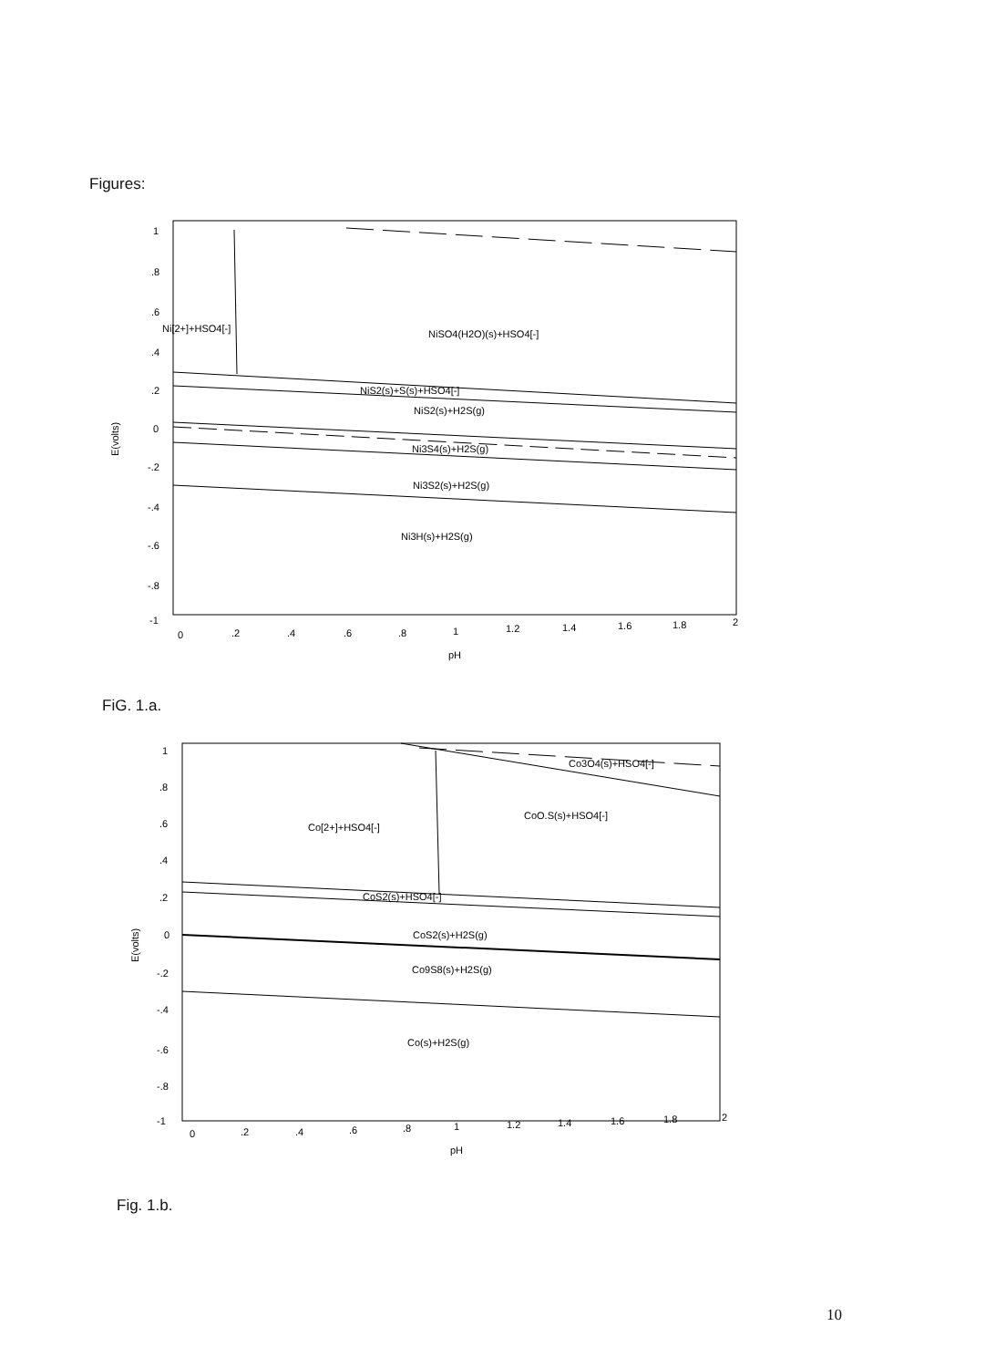Figures:
1
.8
.6
.4
.2
0
-.2
-.4
-.6
-.8
-1
0
.2
.4
.6
.8
1
1.2
1.4
1.6
1.8
2
pH
E(volts)
Ni[2+]+HSO4[-]
NiSO4(H2O)(s)+HSO4[-]
NiS2(s)+S(s)+HSO4[-]
NiS2(s)+H2S(g)
Ni3S4(s)+H2S(g)
Ni3S2(s)+H2S(g)
Ni3H(s)+H2S(g)
FiG. 1.a.
1
.8
.6
.4
.2
0
-.2
-.4
-.6
-.8
-1
0
.2
.4
.6
.8
1
1.2
1.4
1.6
1.8
2
pH
E(volts)
Co[2+]+HSO4[-]
Co3O4(s)+HSO4[-]
CoO.S(s)+HSO4[-]
CoS2(s)+HSO4[-]
CoS2(s)+H2S(g)
Co9S8(s)+H2S(g)
Co(s)+H2S(g)
Fig. 1.b.
10